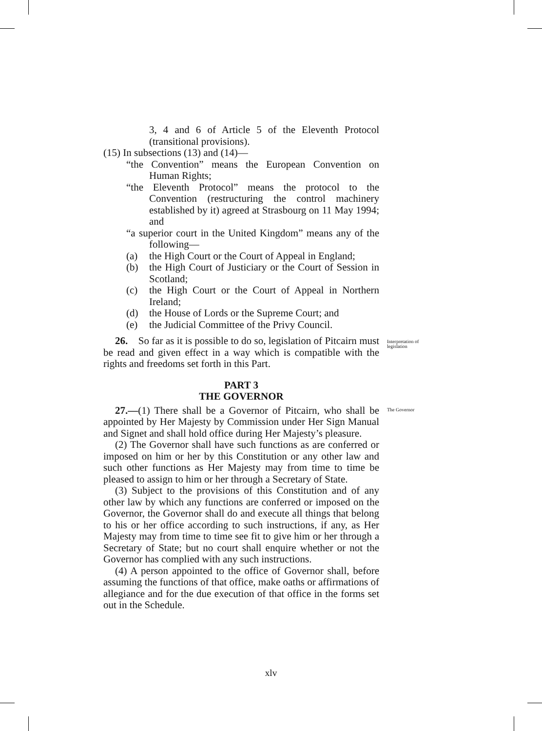3, 4 and 6 of Article 5 of the Eleventh Protocol (transitional provisions).
(15) In subsections (13) and (14)—
“the Convention” means the European Convention on Human Rights;
“the Eleventh Protocol” means the protocol to the Convention (restructuring the control machinery established by it) agreed at Strasbourg on 11 May 1994; and
“a superior court in the United Kingdom” means any of the following—
(a) the High Court or the Court of Appeal in England;
(b) the High Court of Justiciary or the Court of Session in Scotland;
(c) the High Court or the Court of Appeal in Northern Ireland;
(d) the House of Lords or the Supreme Court; and
(e) the Judicial Committee of the Privy Council.
26. So far as it is possible to do so, legislation of Pitcairn must be read and given effect in a way which is compatible with the rights and freedoms set forth in this Part.
PART 3
THE GOVERNOR
27.—(1) There shall be a Governor of Pitcairn, who shall be appointed by Her Majesty by Commission under Her Sign Manual and Signet and shall hold office during Her Majesty’s pleasure.
(2) The Governor shall have such functions as are conferred or imposed on him or her by this Constitution or any other law and such other functions as Her Majesty may from time to time be pleased to assign to him or her through a Secretary of State.
(3) Subject to the provisions of this Constitution and of any other law by which any functions are conferred or imposed on the Governor, the Governor shall do and execute all things that belong to his or her office according to such instructions, if any, as Her Majesty may from time to time see fit to give him or her through a Secretary of State; but no court shall enquire whether or not the Governor has complied with any such instructions.
(4) A person appointed to the office of Governor shall, before assuming the functions of that office, make oaths or affirmations of allegiance and for the due execution of that office in the forms set out in the Schedule.
Interpretation of
legislation
The Governor
xlv